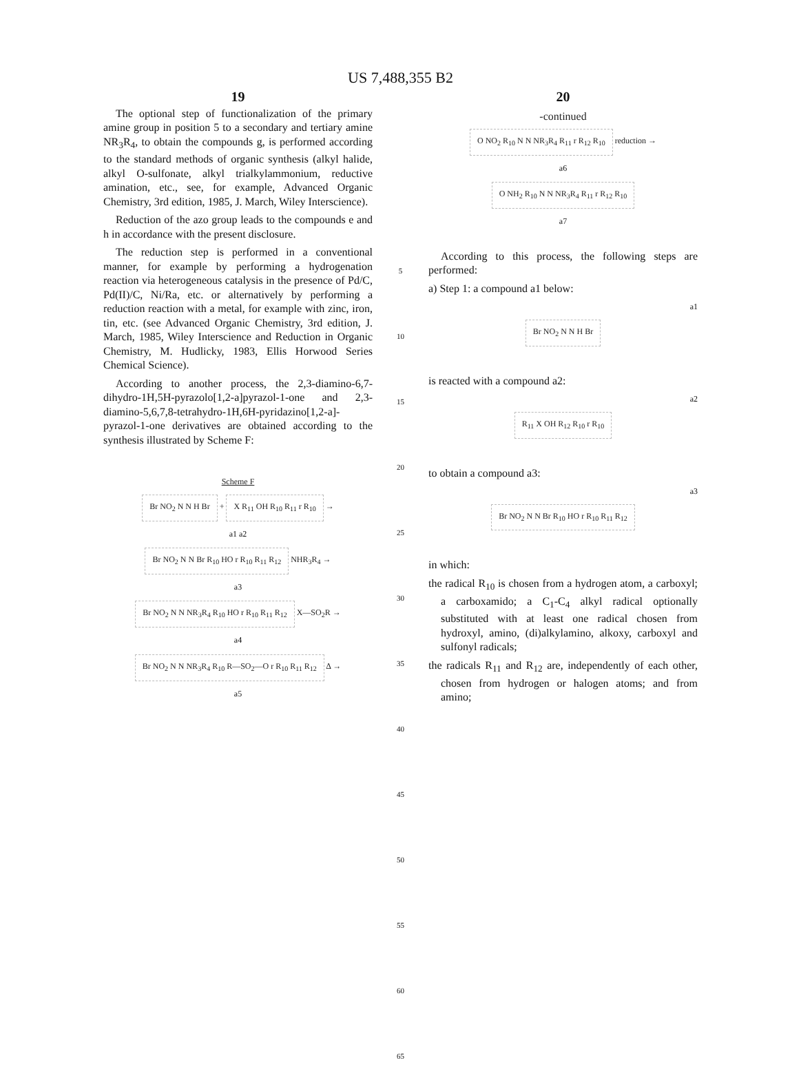US 7,488,355 B2
19
The optional step of functionalization of the primary amine group in position 5 to a secondary and tertiary amine NR<sub>3</sub>R<sub>4</sub>, to obtain the compounds g, is performed according to the standard methods of organic synthesis (alkyl halide, alkyl O-sulfonate, alkyl trialkylammonium, reductive amination, etc., see, for example, Advanced Organic Chemistry, 3rd edition, 1985, J. March, Wiley Interscience).
Reduction of the azo group leads to the compounds e and h in accordance with the present disclosure.
The reduction step is performed in a conventional manner, for example by performing a hydrogenation reaction via heterogeneous catalysis in the presence of Pd/C, Pd(II)/C, Ni/Ra, etc. or alternatively by performing a reduction reaction with a metal, for example with zinc, iron, tin, etc. (see Advanced Organic Chemistry, 3rd edition, J. March, 1985, Wiley Interscience and Reduction in Organic Chemistry, M. Hudlicky, 1983, Ellis Horwood Series Chemical Science).
According to another process, the 2,3-diamino-6,7-dihydro-1H,5H-pyrazolo[1,2-a]pyrazol-1-one and 2,3-diamino-5,6,7,8-tetrahydro-1H,6H-pyridazino[1,2-a]-pyrazol-1-one derivatives are obtained according to the synthesis illustrated by Scheme F:
Scheme F
Br NO<sub>2</sub> N N H Br + X R<sub>11</sub> OH R<sub>10</sub> R<sub>11</sub> r R<sub>10</sub> →
a1 a2
Br NO<sub>2</sub> N N Br R<sub>10</sub> HO r R<sub>10</sub> R<sub>11</sub> R<sub>12</sub> NHR<sub>3</sub>R<sub>4</sub> →
a3
Br NO<sub>2</sub> N N NR<sub>3</sub>R<sub>4</sub> R<sub>10</sub> HO r R<sub>10</sub> R<sub>11</sub> R<sub>12</sub> X—SO<sub>2</sub>R →
a4
Br NO<sub>2</sub> N N NR<sub>3</sub>R<sub>4</sub> R<sub>10</sub> R—SO<sub>2</sub>—O r R<sub>10</sub> R<sub>11</sub> R<sub>12</sub> Δ →
a5
5
10
15
20
25
30
35
40
45
50
55
60
65
20
-continued
O NO<sub>2</sub> R<sub>10</sub> N N NR<sub>3</sub>R<sub>4</sub> R<sub>11</sub> r R<sub>12</sub> R<sub>10</sub> reduction →
a6
O NH<sub>2</sub> R<sub>10</sub> N N NR<sub>3</sub>R<sub>4</sub> R<sub>11</sub> r R<sub>12</sub> R<sub>10</sub>
a7
According to this process, the following steps are performed:
a) Step 1: a compound a1 below:
a1
Br NO<sub>2</sub> N N H Br
is reacted with a compound a2:
a2
R<sub>11</sub> X OH R<sub>12</sub> R<sub>10</sub> r R<sub>10</sub>
to obtain a compound a3:
a3
Br NO<sub>2</sub> N N Br R<sub>10</sub> HO r R<sub>10</sub> R<sub>11</sub> R<sub>12</sub>
in which:
the radical R<sub>10</sub> is chosen from a hydrogen atom, a carboxyl; a carboxamido; a C<sub>1</sub>-C<sub>4</sub> alkyl radical optionally substituted with at least one radical chosen from hydroxyl, amino, (di)alkylamino, alkoxy, carboxyl and sulfonyl radicals;
the radicals R<sub>11</sub> and R<sub>12</sub> are, independently of each other, chosen from hydrogen or halogen atoms; and from amino;